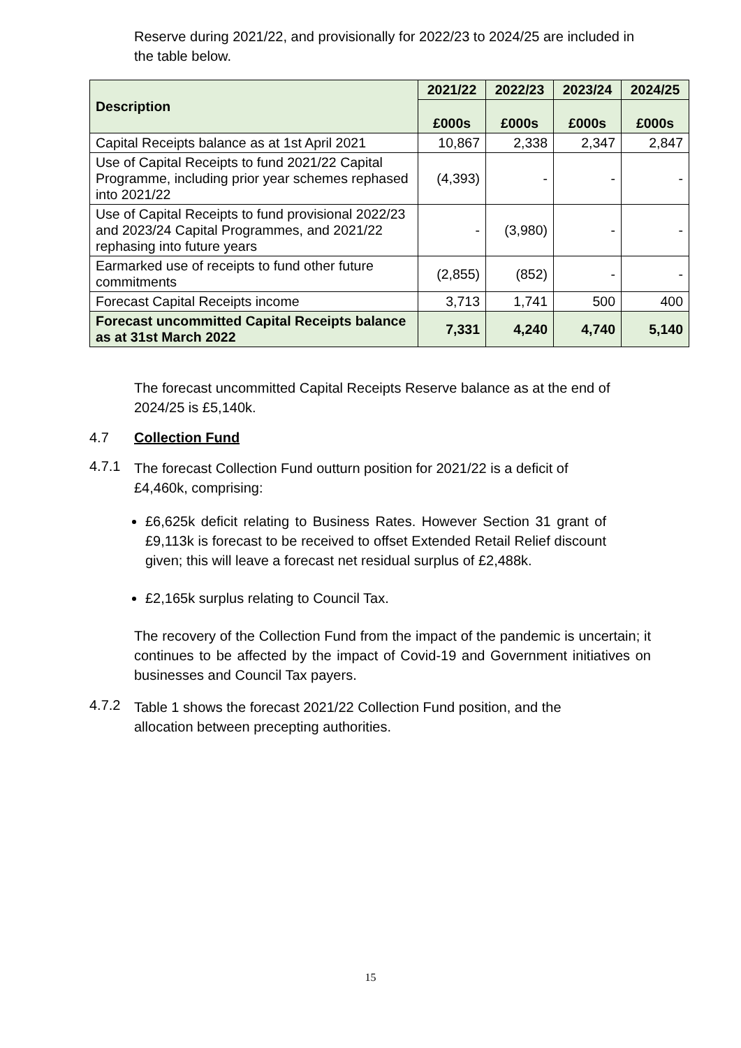Reserve during 2021/22, and provisionally for 2022/23 to 2024/25 are included in the table below.
| Description | 2021/22 | 2022/23 | 2023/24 | 2024/25 |
| --- | --- | --- | --- | --- |
| | £000s | £000s | £000s | £000s |
| Capital Receipts balance as at 1st April 2021 | 10,867 | 2,338 | 2,347 | 2,847 |
| Use of Capital Receipts to fund 2021/22 Capital Programme, including prior year schemes rephased into 2021/22 | (4,393) | - | - | - |
| Use of Capital Receipts to fund provisional 2022/23 and 2023/24 Capital Programmes, and 2021/22 rephasing into future years | - | (3,980) | - | - |
| Earmarked use of receipts to fund other future commitments | (2,855) | (852) | - | - |
| Forecast Capital Receipts income | 3,713 | 1,741 | 500 | 400 |
| Forecast uncommitted Capital Receipts balance as at 31st March 2022 | 7,331 | 4,240 | 4,740 | 5,140 |
The forecast uncommitted Capital Receipts Reserve balance as at the end of 2024/25 is £5,140k.
4.7 Collection Fund
4.7.1
The forecast Collection Fund outturn position for 2021/22 is a deficit of £4,460k, comprising:
£6,625k deficit relating to Business Rates. However Section 31 grant of £9,113k is forecast to be received to offset Extended Retail Relief discount given; this will leave a forecast net residual surplus of £2,488k.
£2,165k surplus relating to Council Tax.
The recovery of the Collection Fund from the impact of the pandemic is uncertain; it continues to be affected by the impact of Covid-19 and Government initiatives on businesses and Council Tax payers.
4.7.2
Table 1 shows the forecast 2021/22 Collection Fund position, and the allocation between precepting authorities.
15